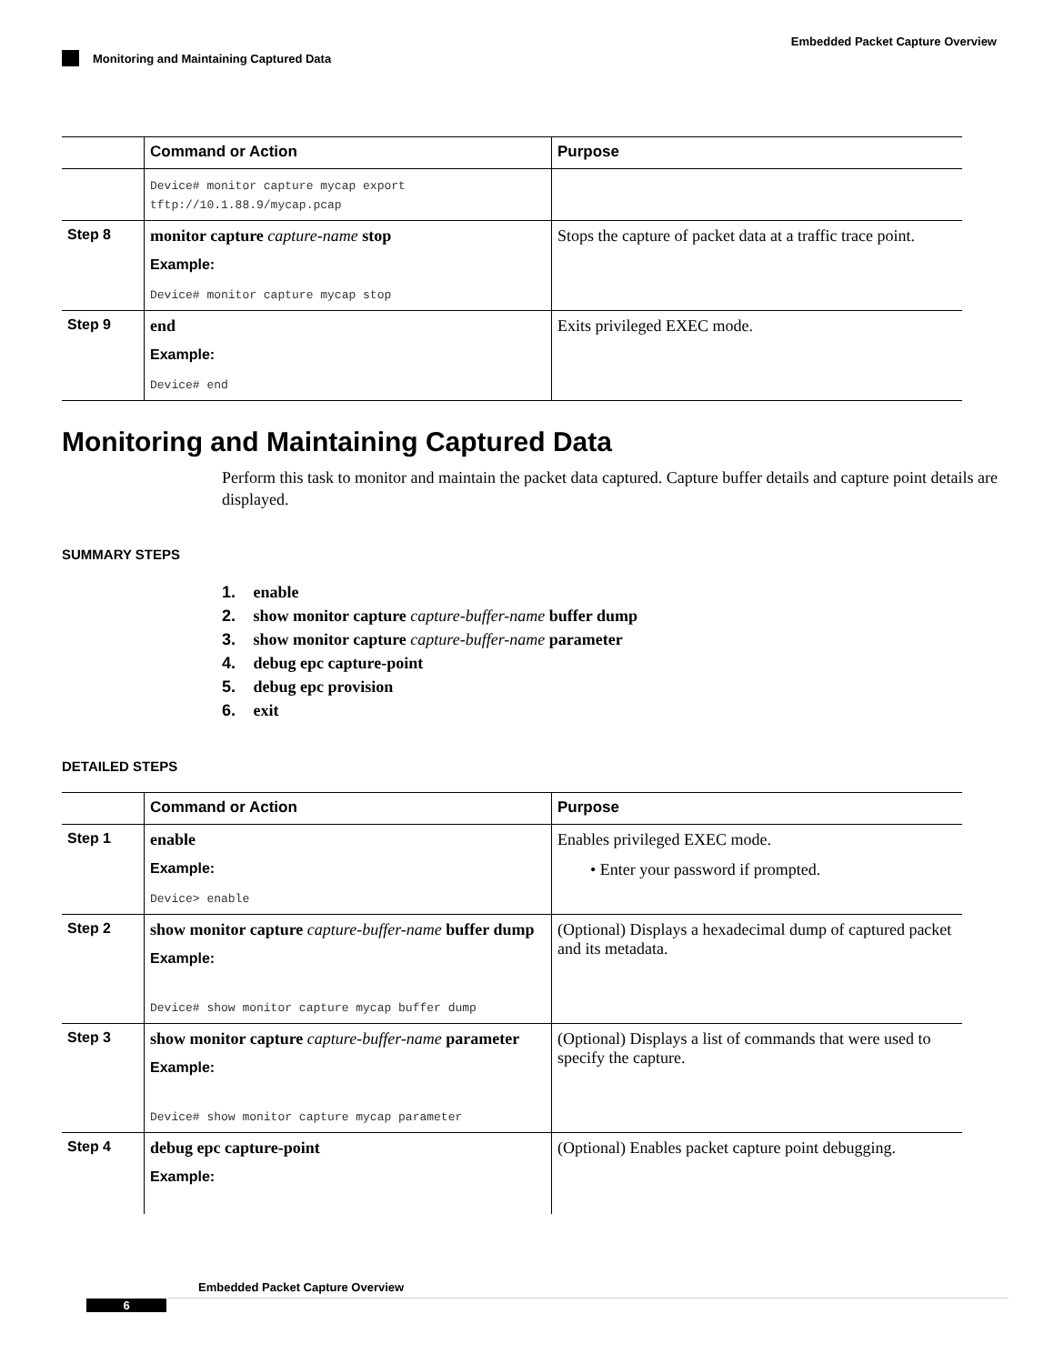Embedded Packet Capture Overview
Monitoring and Maintaining Captured Data
| | Command or Action | Purpose |
| --- | --- | --- |
| | Device# monitor capture mycap export tftp://10.1.88.9/mycap.pcap | |
| Step 8 | monitor capture capture-name stop Example: Device# monitor capture mycap stop | Stops the capture of packet data at a traffic trace point. |
| Step 9 | end Example: Device# end | Exits privileged EXEC mode. |
Monitoring and Maintaining Captured Data
Perform this task to monitor and maintain the packet data captured. Capture buffer details and capture point details are displayed.
SUMMARY STEPS
1. enable
2. show monitor capture capture-buffer-name buffer dump
3. show monitor capture capture-buffer-name parameter
4. debug epc capture-point
5. debug epc provision
6. exit
DETAILED STEPS
| | Command or Action | Purpose |
| --- | --- | --- |
| Step 1 | enable Example: Device> enable | Enables privileged EXEC mode. • Enter your password if prompted. |
| Step 2 | show monitor capture capture-buffer-name buffer dump Example: Device# show monitor capture mycap buffer dump | (Optional) Displays a hexadecimal dump of captured packet and its metadata. |
| Step 3 | show monitor capture capture-buffer-name parameter Example: Device# show monitor capture mycap parameter | (Optional) Displays a list of commands that were used to specify the capture. |
| Step 4 | debug epc capture-point Example: | (Optional) Enables packet capture point debugging. |
Embedded Packet Capture Overview
6